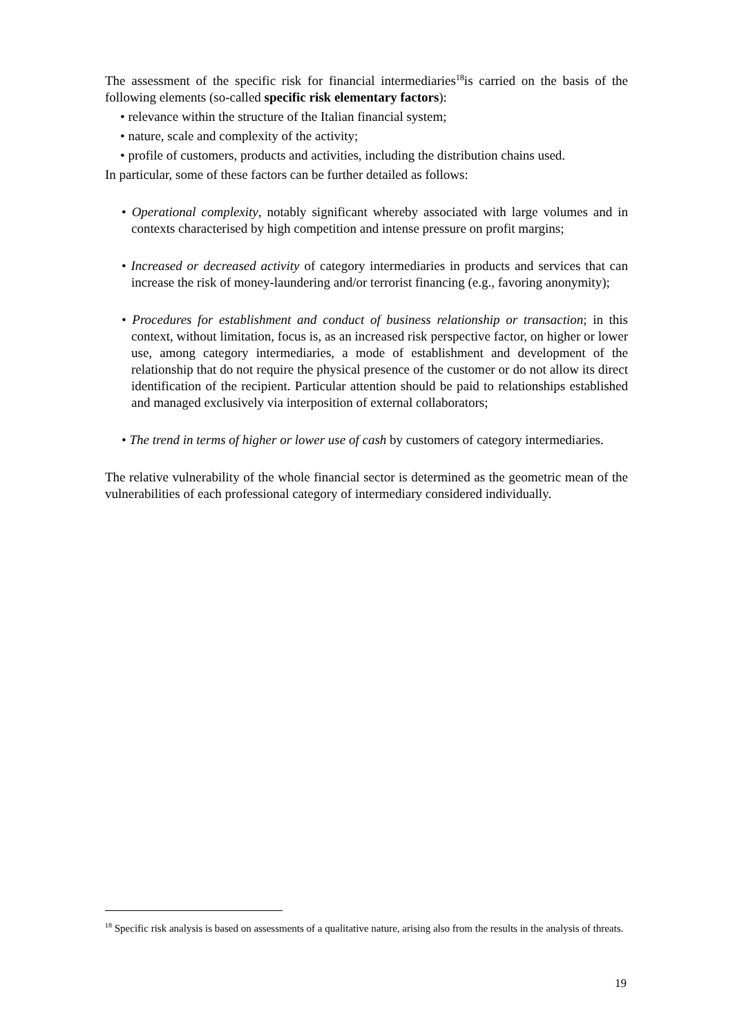The assessment of the specific risk for financial intermediaries<sup>18</sup>is carried on the basis of the following elements (so-called specific risk elementary factors):
• relevance within the structure of the Italian financial system;
• nature, scale and complexity of the activity;
• profile of customers, products and activities, including the distribution chains used.
In particular, some of these factors can be further detailed as follows:
• Operational complexity, notably significant whereby associated with large volumes and in contexts characterised by high competition and intense pressure on profit margins;
• Increased or decreased activity of category intermediaries in products and services that can increase the risk of money-laundering and/or terrorist financing (e.g., favoring anonymity);
• Procedures for establishment and conduct of business relationship or transaction; in this context, without limitation, focus is, as an increased risk perspective factor, on higher or lower use, among category intermediaries, a mode of establishment and development of the relationship that do not require the physical presence of the customer or do not allow its direct identification of the recipient. Particular attention should be paid to relationships established and managed exclusively via interposition of external collaborators;
• The trend in terms of higher or lower use of cash by customers of category intermediaries.
The relative vulnerability of the whole financial sector is determined as the geometric mean of the vulnerabilities of each professional category of intermediary considered individually.
<sup>18</sup> Specific risk analysis is based on assessments of a qualitative nature, arising also from the results in the analysis of threats.
19